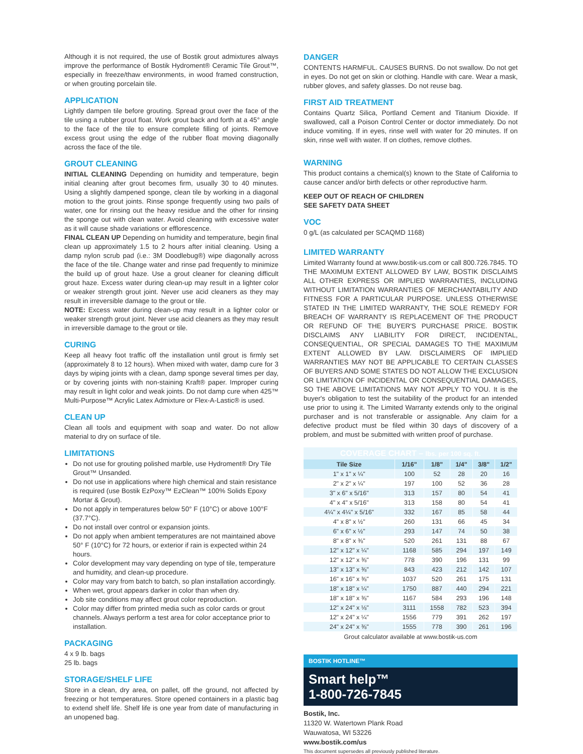Although it is not required, the use of Bostik grout admixtures always improve the performance of Bostik Hydroment® Ceramic Tile Grout™, especially in freeze/thaw environments, in wood framed construction, or when grouting porcelain tile.
APPLICATION
Lightly dampen tile before grouting. Spread grout over the face of the tile using a rubber grout float. Work grout back and forth at a 45° angle to the face of the tile to ensure complete filling of joints. Remove excess grout using the edge of the rubber float moving diagonally across the face of the tile.
GROUT CLEANING
INITIAL CLEANING Depending on humidity and temperature, begin initial cleaning after grout becomes firm, usually 30 to 40 minutes. Using a slightly dampened sponge, clean tile by working in a diagonal motion to the grout joints. Rinse sponge frequently using two pails of water, one for rinsing out the heavy residue and the other for rinsing the sponge out with clean water. Avoid cleaning with excessive water as it will cause shade variations or efflorescence.
FINAL CLEAN UP Depending on humidity and temperature, begin final clean up approximately 1.5 to 2 hours after initial cleaning. Using a damp nylon scrub pad (i.e.: 3M Doodlebug®) wipe diagonally across the face of the tile. Change water and rinse pad frequently to minimize the build up of grout haze. Use a grout cleaner for cleaning difficult grout haze. Excess water during clean-up may result in a lighter color or weaker strength grout joint. Never use acid cleaners as they may result in irreversible damage to the grout or tile.
NOTE: Excess water during clean-up may result in a lighter color or weaker strength grout joint. Never use acid cleaners as they may result in irreversible damage to the grout or tile.
CURING
Keep all heavy foot traffic off the installation until grout is firmly set (approximately 8 to 12 hours). When mixed with water, damp cure for 3 days by wiping joints with a clean, damp sponge several times per day, or by covering joints with non-staining Kraft® paper. Improper curing may result in light color and weak joints. Do not damp cure when 425™ Multi-Purpose™ Acrylic Latex Admixture or Flex-A-Lastic® is used.
CLEAN UP
Clean all tools and equipment with soap and water. Do not allow material to dry on surface of tile.
LIMITATIONS
Do not use for grouting polished marble, use Hydroment® Dry Tile Grout™ Unsanded.
Do not use in applications where high chemical and stain resistance is required (use Bostik EzPoxy™ EzClean™ 100% Solids Epoxy Mortar & Grout).
Do not apply in temperatures below 50° F (10°C) or above 100°F (37.7°C).
Do not install over control or expansion joints.
Do not apply when ambient temperatures are not maintained above 50° F (10°C) for 72 hours, or exterior if rain is expected within 24 hours.
Color development may vary depending on type of tile, temperature and humidity, and clean-up procedure.
Color may vary from batch to batch, so plan installation accordingly.
When wet, grout appears darker in color than when dry.
Job site conditions may affect grout color reproduction.
Color may differ from printed media such as color cards or grout channels. Always perform a test area for color acceptance prior to installation.
PACKAGING
4 x 9 lb. bags
25 lb. bags
STORAGE/SHELF LIFE
Store in a clean, dry area, on pallet, off the ground, not affected by freezing or hot temperatures. Store opened containers in a plastic bag to extend shelf life. Shelf life is one year from date of manufacturing in an unopened bag.
DANGER
CONTENTS HARMFUL. CAUSES BURNS. Do not swallow. Do not get in eyes. Do not get on skin or clothing. Handle with care. Wear a mask, rubber gloves, and safety glasses. Do not reuse bag.
FIRST AID TREATMENT
Contains Quartz Silica, Portland Cement and Titanium Dioxide. If swallowed, call a Poison Control Center or doctor immediately. Do not induce vomiting. If in eyes, rinse well with water for 20 minutes. If on skin, rinse well with water. If on clothes, remove clothes.
WARNING
This product contains a chemical(s) known to the State of California to cause cancer and/or birth defects or other reproductive harm.
KEEP OUT OF REACH OF CHILDREN
SEE SAFETY DATA SHEET
VOC
0 g/L (as calculated per SCAQMD 1168)
LIMITED WARRANTY
Limited Warranty found at www.bostik-us.com or call 800.726.7845. TO THE MAXIMUM EXTENT ALLOWED BY LAW, BOSTIK DISCLAIMS ALL OTHER EXPRESS OR IMPLIED WARRANTIES, INCLUDING WITHOUT LIMITATION WARRANTIES OF MERCHANTABILITY AND FITNESS FOR A PARTICULAR PURPOSE. UNLESS OTHERWISE STATED IN THE LIMITED WARRANTY, THE SOLE REMEDY FOR BREACH OF WARRANTY IS REPLACEMENT OF THE PRODUCT OR REFUND OF THE BUYER'S PURCHASE PRICE. BOSTIK DISCLAIMS ANY LIABILITY FOR DIRECT, INCIDENTAL, CONSEQUENTIAL, OR SPECIAL DAMAGES TO THE MAXIMUM EXTENT ALLOWED BY LAW. DISCLAIMERS OF IMPLIED WARRANTIES MAY NOT BE APPLICABLE TO CERTAIN CLASSES OF BUYERS AND SOME STATES DO NOT ALLOW THE EXCLUSION OR LIMITATION OF INCIDENTAL OR CONSEQUENTIAL DAMAGES, SO THE ABOVE LIMITATIONS MAY NOT APPLY TO YOU. It is the buyer's obligation to test the suitability of the product for an intended use prior to using it. The Limited Warranty extends only to the original purchaser and is not transferable or assignable. Any claim for a defective product must be filed within 30 days of discovery of a problem, and must be submitted with written proof of purchase.
| COVERAGE CHART – lbs. per 100 sq. ft. | | | | | |
| Tile Size | 1/16" | 1/8" | 1/4" | 3/8" | 1/2" |
| 1" x 1" x ¼" | 100 | 52 | 28 | 20 | 16 |
| 2" x 2" x ¼" | 197 | 100 | 52 | 36 | 28 |
| 3" x 6" x 5/16" | 313 | 157 | 80 | 54 | 41 |
| 4" x 4" x 5/16" | 313 | 158 | 80 | 54 | 41 |
| 4¼" x 4¼" x 5/16" | 332 | 167 | 85 | 58 | 44 |
| 4" x 8" x ½" | 260 | 131 | 66 | 45 | 34 |
| 6" x 6" x ½" | 293 | 147 | 74 | 50 | 38 |
| 8" x 8" x ⅜" | 520 | 261 | 131 | 88 | 67 |
| 12" x 12" x ¼" | 1168 | 585 | 294 | 197 | 149 |
| 12" x 12" x ⅜" | 778 | 390 | 196 | 131 | 99 |
| 13" x 13" x ⅜" | 843 | 423 | 212 | 142 | 107 |
| 16" x 16" x ⅜" | 1037 | 520 | 261 | 175 | 131 |
| 18" x 18" x ¼" | 1750 | 887 | 440 | 294 | 221 |
| 18" x 18" x ⅜" | 1167 | 584 | 293 | 196 | 148 |
| 12" x 24" x ⅛" | 3111 | 1558 | 782 | 523 | 394 |
| 12" x 24" x ¼" | 1556 | 779 | 391 | 262 | 197 |
| 24" x 24" x ⅜" | 1555 | 778 | 390 | 261 | 196 |
Grout calculator available at www.bostik-us.com
BOSTIK HOTLINE™
Smart help™
1-800-726-7845
Bostik, Inc.
11320 W. Watertown Plank Road
Wauwatosa, WI 53226
www.bostik.com/us
This document supersedes all previously published literature.